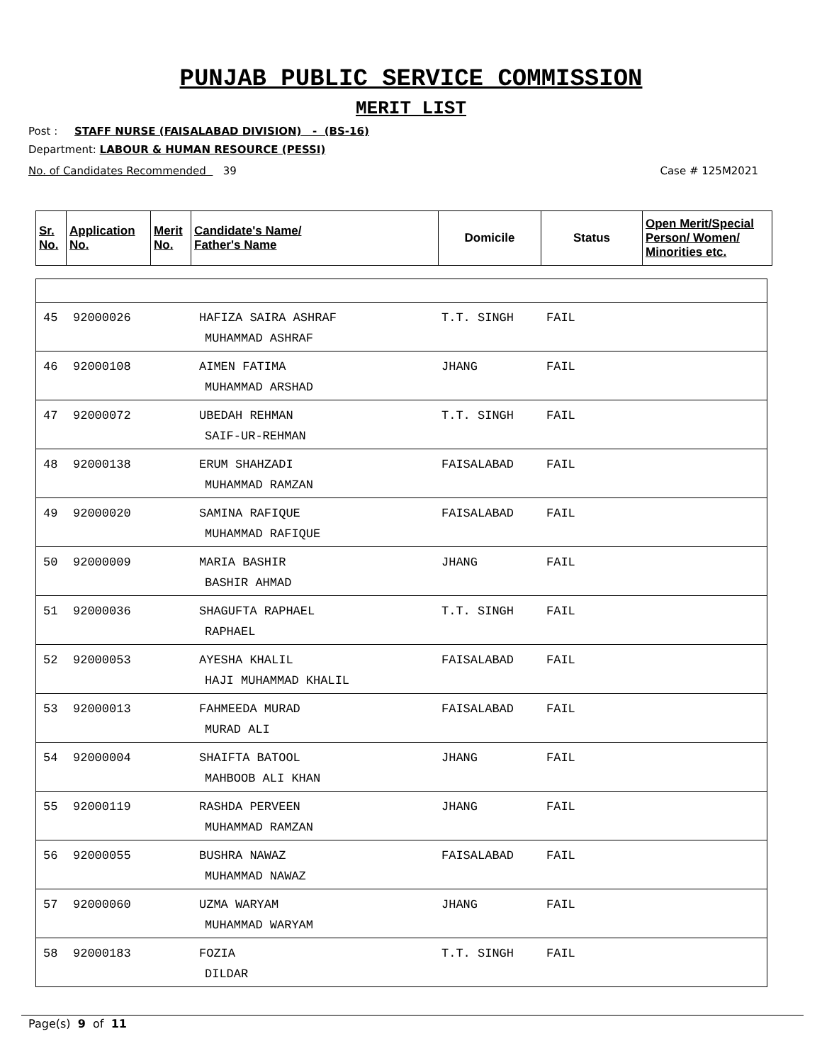PUNJAB PUBLIC SERVICE COMMISSION
MERIT LIST
Post : STAFF NURSE (FAISALABAD DIVISION) - (BS-16)
Department: LABOUR & HUMAN RESOURCE (PESSI)
No. of Candidates Recommended 39 Case # 125M2021
| Sr. No. | Application No. | Merit No. | Candidate's Name/ Father's Name | Domicile | Status | Open Merit/Special Person/ Women/ Minorities etc. |
| --- | --- | --- | --- | --- | --- | --- |
| 45 | 92000026 | HAFIZA SAIRA ASHRAF MUHAMMAD ASHRAF | T.T. SINGH | FAIL |
| 46 | 92000108 | AIMEN FATIMA MUHAMMAD ARSHAD | JHANG | FAIL |
| 47 | 92000072 | UBEDAH REHMAN SAIF-UR-REHMAN | T.T. SINGH | FAIL |
| 48 | 92000138 | ERUM SHAHZADI MUHAMMAD RAMZAN | FAISALABAD | FAIL |
| 49 | 92000020 | SAMINA RAFIQUE MUHAMMAD RAFIQUE | FAISALABAD | FAIL |
| 50 | 92000009 | MARIA BASHIR BASHIR AHMAD | JHANG | FAIL |
| 51 | 92000036 | SHAGUFTA RAPHAEL RAPHAEL | T.T. SINGH | FAIL |
| 52 | 92000053 | AYESHA KHALIL HAJI MUHAMMAD KHALIL | FAISALABAD | FAIL |
| 53 | 92000013 | FAHMEEDA MURAD MURAD ALI | FAISALABAD | FAIL |
| 54 | 92000004 | SHAIFTA BATOOL MAHBOOB ALI KHAN | JHANG | FAIL |
| 55 | 92000119 | RASHDA PERVEEN MUHAMMAD RAMZAN | JHANG | FAIL |
| 56 | 92000055 | BUSHRA NAWAZ MUHAMMAD NAWAZ | FAISALABAD | FAIL |
| 57 | 92000060 | UZMA WARYAM MUHAMMAD WARYAM | JHANG | FAIL |
| 58 | 92000183 | FOZIA DILDAR | T.T. SINGH | FAIL |
Page(s) 9 of 11